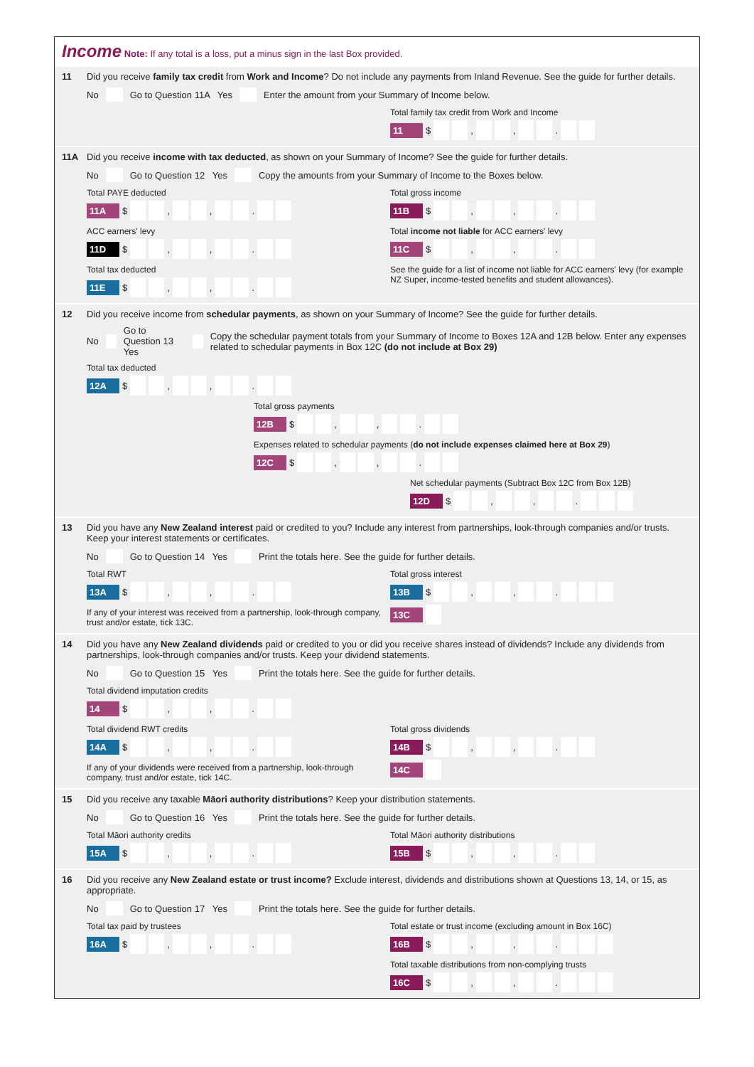Income Note: If any total is a loss, put a minus sign in the last Box provided.
11 Did you receive family tax credit from Work and Income? Do not include any payments from Inland Revenue. See the guide for further details.
No Go to Question 11A Yes Enter the amount from your Summary of Income below.
Total family tax credit from Work and Income
11 $ , , .
11A Did you receive income with tax deducted, as shown on your Summary of Income? See the guide for further details.
No Go to Question 12 Yes Copy the amounts from your Summary of Income to the Boxes below.
Total PAYE deducted
11A $ , , .
ACC earners' levy
11D $ , , .
Total tax deducted
11E $ , , .
Total gross income
11B $ , , .
Total income not liable for ACC earners' levy
11C $ , , .
See the guide for a list of income not liable for ACC earners' levy (for example NZ Super, income-tested benefits and student allowances).
12 Did you receive income from schedular payments, as shown on your Summary of Income? See the guide for further details.
No Go to Question 13 Yes Copy the schedular payment totals from your Summary of Income to Boxes 12A and 12B below. Enter any expenses related to schedular payments in Box 12C (do not include at Box 29)
Total tax deducted
12A $ , , .
Total gross payments
12B $ , , .
Expenses related to schedular payments (do not include expenses claimed here at Box 29)
12C $ , , .
Net schedular payments (Subtract Box 12C from Box 12B)
12D $ , , .
13 Did you have any New Zealand interest paid or credited to you? Include any interest from partnerships, look-through companies and/or trusts. Keep your interest statements or certificates.
No Go to Question 14 Yes Print the totals here. See the guide for further details.
Total RWT
13A $ , , .
If any of your interest was received from a partnership, look-through company, trust and/or estate, tick 13C.
Total gross interest
13B $ , , .
13C
14 Did you have any New Zealand dividends paid or credited to you or did you receive shares instead of dividends? Include any dividends from partnerships, look-through companies and/or trusts. Keep your dividend statements.
No Go to Question 15 Yes Print the totals here. See the guide for further details.
Total dividend imputation credits
14 $ , , .
Total dividend RWT credits
14A $ , , .
If any of your dividends were received from a partnership, look-through company, trust and/or estate, tick 14C.
Total gross dividends
14B $ , , .
14C
15 Did you receive any taxable Māori authority distributions? Keep your distribution statements.
No Go to Question 16 Yes Print the totals here. See the guide for further details.
Total Māori authority credits
15A $ , , .
Total Māori authority distributions
15B $ , , .
16 Did you receive any New Zealand estate or trust income? Exclude interest, dividends and distributions shown at Questions 13, 14, or 15, as appropriate.
No Go to Question 17 Yes Print the totals here. See the guide for further details.
Total tax paid by trustees
16A $ , , .
Total estate or trust income (excluding amount in Box 16C)
16B $ , , .
Total taxable distributions from non-complying trusts
16C $ , , .